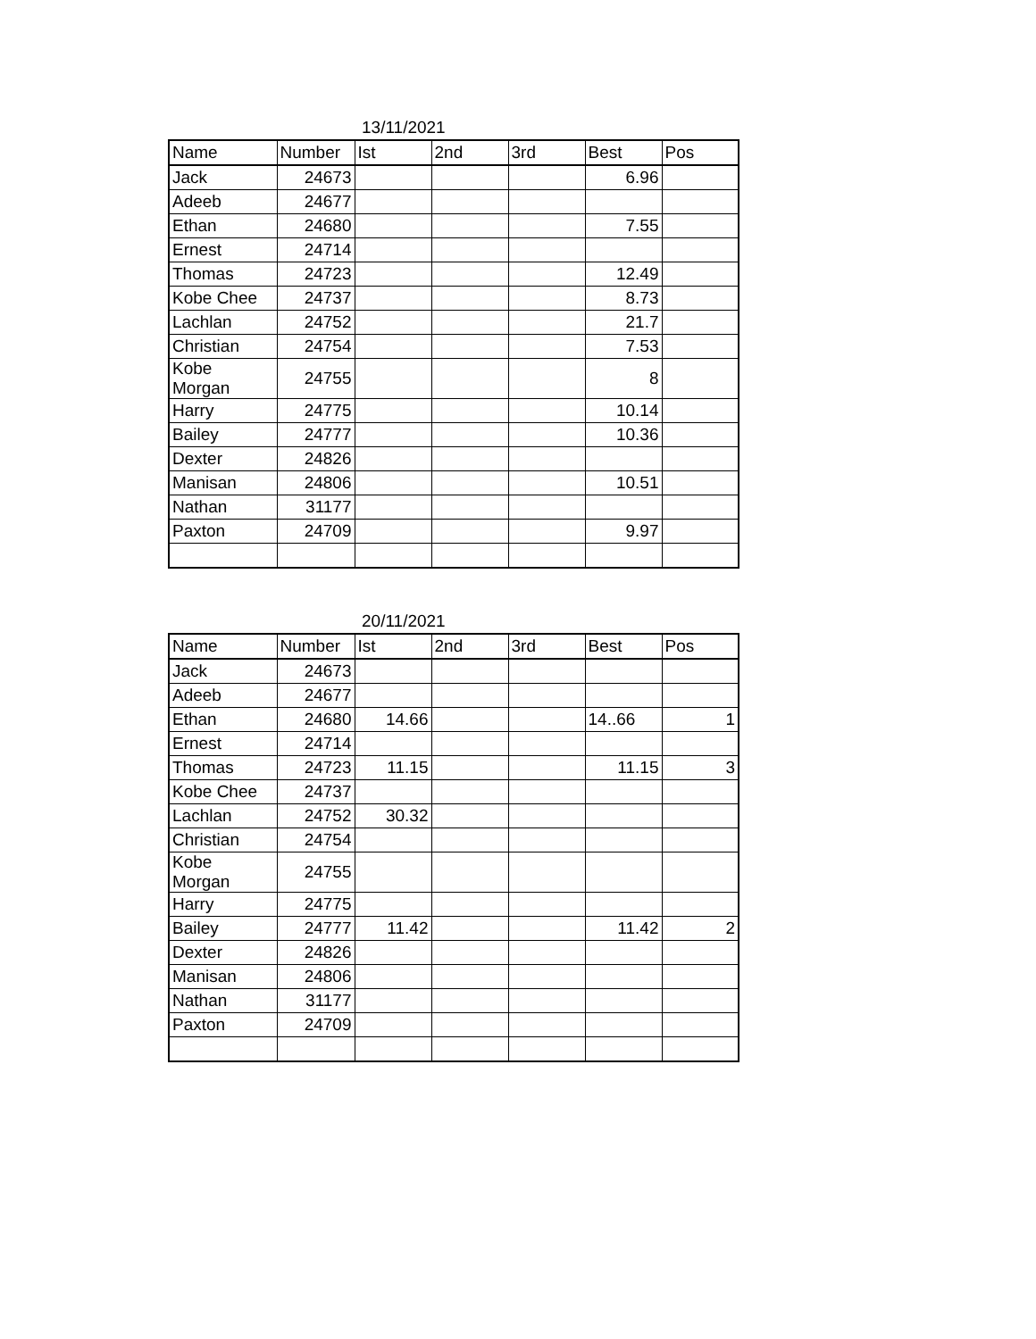13/11/2021
| Name | Number | Ist | 2nd | 3rd | Best | Pos |
| --- | --- | --- | --- | --- | --- | --- |
| Jack | 24673 | | | | 6.96 | |
| Adeeb | 24677 | | | | | |
| Ethan | 24680 | | | | 7.55 | |
| Ernest | 24714 | | | | | |
| Thomas | 24723 | | | | 12.49 | |
| Kobe Chee | 24737 | | | | 8.73 | |
| Lachlan | 24752 | | | | 21.7 | |
| Christian | 24754 | | | | 7.53 | |
| Kobe Morgan | 24755 | | | | 8 | |
| Harry | 24775 | | | | 10.14 | |
| Bailey | 24777 | | | | 10.36 | |
| Dexter | 24826 | | | | | |
| Manisan | 24806 | | | | 10.51 | |
| Nathan | 31177 | | | | | |
| Paxton | 24709 | | | | 9.97 | |
20/11/2021
| Name | Number | Ist | 2nd | 3rd | Best | Pos |
| --- | --- | --- | --- | --- | --- | --- |
| Jack | 24673 | | | | | |
| Adeeb | 24677 | | | | | |
| Ethan | 24680 | 14.66 | | | 14..66 | 1 |
| Ernest | 24714 | | | | | |
| Thomas | 24723 | 11.15 | | | 11.15 | 3 |
| Kobe Chee | 24737 | | | | | |
| Lachlan | 24752 | 30.32 | | | | |
| Christian | 24754 | | | | | |
| Kobe Morgan | 24755 | | | | | |
| Harry | 24775 | | | | | |
| Bailey | 24777 | 11.42 | | | 11.42 | 2 |
| Dexter | 24826 | | | | | |
| Manisan | 24806 | | | | | |
| Nathan | 31177 | | | | | |
| Paxton | 24709 | | | | | |